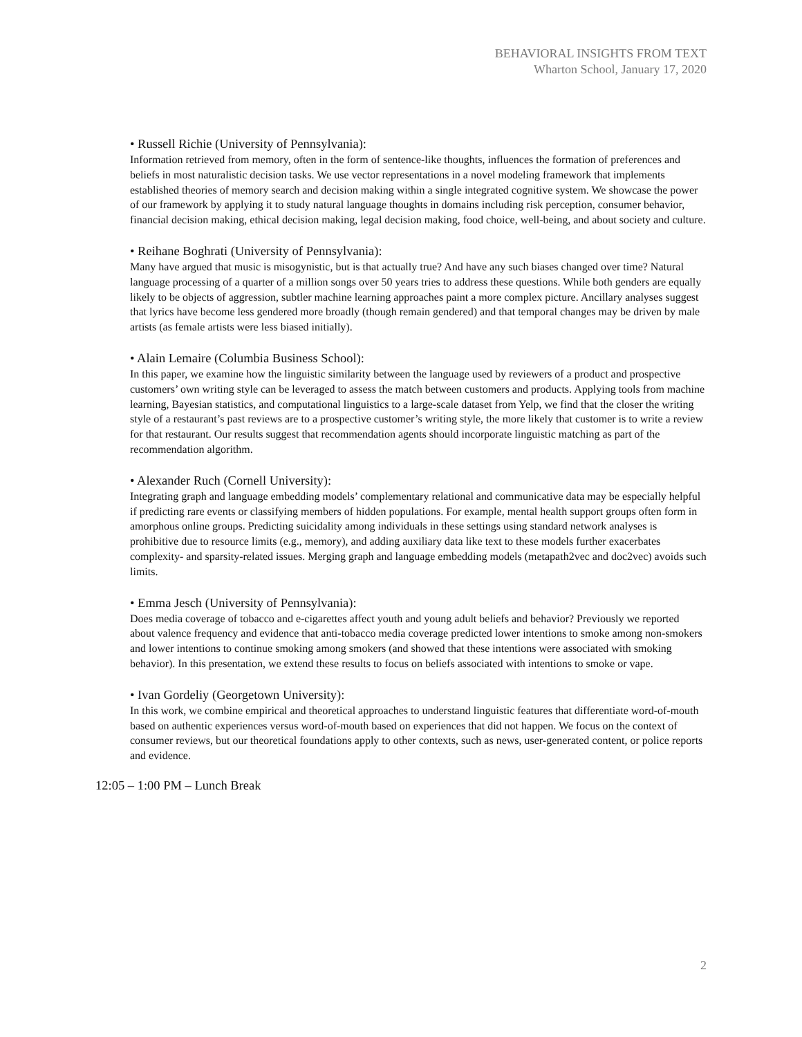BEHAVIORAL INSIGHTS FROM TEXT
Wharton School, January 17, 2020
• Russell Richie (University of Pennsylvania):
Information retrieved from memory, often in the form of sentence-like thoughts, influences the formation of preferences and beliefs in most naturalistic decision tasks. We use vector representations in a novel modeling framework that implements established theories of memory search and decision making within a single integrated cognitive system. We showcase the power of our framework by applying it to study natural language thoughts in domains including risk perception, consumer behavior, financial decision making, ethical decision making, legal decision making, food choice, well-being, and about society and culture.
• Reihane Boghrati (University of Pennsylvania):
Many have argued that music is misogynistic, but is that actually true? And have any such biases changed over time? Natural language processing of a quarter of a million songs over 50 years tries to address these questions. While both genders are equally likely to be objects of aggression, subtler machine learning approaches paint a more complex picture. Ancillary analyses suggest that lyrics have become less gendered more broadly (though remain gendered) and that temporal changes may be driven by male artists (as female artists were less biased initially).
• Alain Lemaire (Columbia Business School):
In this paper, we examine how the linguistic similarity between the language used by reviewers of a product and prospective customers’ own writing style can be leveraged to assess the match between customers and products. Applying tools from machine learning, Bayesian statistics, and computational linguistics to a large-scale dataset from Yelp, we find that the closer the writing style of a restaurant’s past reviews are to a prospective customer’s writing style, the more likely that customer is to write a review for that restaurant. Our results suggest that recommendation agents should incorporate linguistic matching as part of the recommendation algorithm.
• Alexander Ruch (Cornell University):
Integrating graph and language embedding models’ complementary relational and communicative data may be especially helpful if predicting rare events or classifying members of hidden populations. For example, mental health support groups often form in amorphous online groups. Predicting suicidality among individuals in these settings using standard network analyses is prohibitive due to resource limits (e.g., memory), and adding auxiliary data like text to these models further exacerbates complexity- and sparsity-related issues. Merging graph and language embedding models (metapath2vec and doc2vec) avoids such limits.
• Emma Jesch (University of Pennsylvania):
Does media coverage of tobacco and e-cigarettes affect youth and young adult beliefs and behavior? Previously we reported about valence frequency and evidence that anti-tobacco media coverage predicted lower intentions to smoke among non-smokers and lower intentions to continue smoking among smokers (and showed that these intentions were associated with smoking behavior). In this presentation, we extend these results to focus on beliefs associated with intentions to smoke or vape.
• Ivan Gordeliy (Georgetown University):
In this work, we combine empirical and theoretical approaches to understand linguistic features that differentiate word-of-mouth based on authentic experiences versus word-of-mouth based on experiences that did not happen. We focus on the context of consumer reviews, but our theoretical foundations apply to other contexts, such as news, user-generated content, or police reports and evidence.
12:05 – 1:00 PM – Lunch Break
2